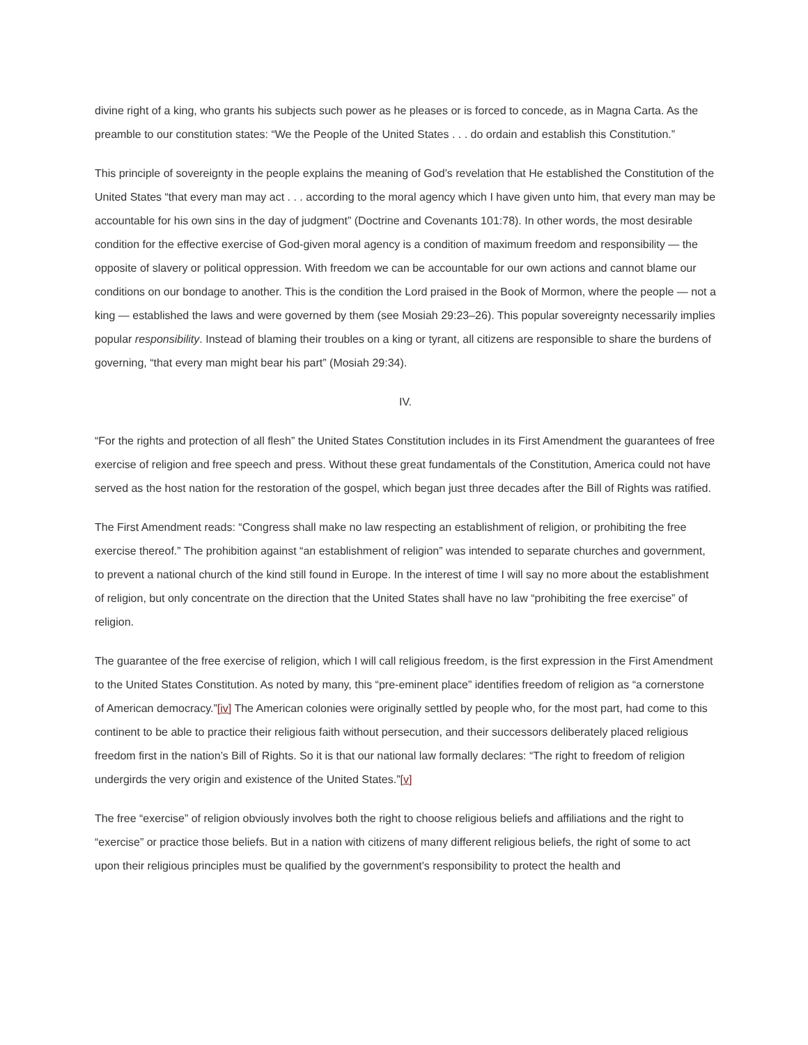divine right of a king, who grants his subjects such power as he pleases or is forced to concede, as in Magna Carta. As the preamble to our constitution states: “We the People of the United States . . . do ordain and establish this Constitution.”
This principle of sovereignty in the people explains the meaning of God’s revelation that He established the Constitution of the United States “that every man may act . . . according to the moral agency which I have given unto him, that every man may be accountable for his own sins in the day of judgment” (Doctrine and Covenants 101:78). In other words, the most desirable condition for the effective exercise of God-given moral agency is a condition of maximum freedom and responsibility — the opposite of slavery or political oppression. With freedom we can be accountable for our own actions and cannot blame our conditions on our bondage to another. This is the condition the Lord praised in the Book of Mormon, where the people — not a king — established the laws and were governed by them (see Mosiah 29:23–26). This popular sovereignty necessarily implies popular responsibility. Instead of blaming their troubles on a king or tyrant, all citizens are responsible to share the burdens of governing, “that every man might bear his part” (Mosiah 29:34).
IV.
“For the rights and protection of all flesh” the United States Constitution includes in its First Amendment the guarantees of free exercise of religion and free speech and press. Without these great fundamentals of the Constitution, America could not have served as the host nation for the restoration of the gospel, which began just three decades after the Bill of Rights was ratified.
The First Amendment reads: “Congress shall make no law respecting an establishment of religion, or prohibiting the free exercise thereof.” The prohibition against “an establishment of religion” was intended to separate churches and government, to prevent a national church of the kind still found in Europe. In the interest of time I will say no more about the establishment of religion, but only concentrate on the direction that the United States shall have no law “prohibiting the free exercise” of religion.
The guarantee of the free exercise of religion, which I will call religious freedom, is the first expression in the First Amendment to the United States Constitution. As noted by many, this “pre-eminent place” identifies freedom of religion as “a cornerstone of American democracy.”[iv] The American colonies were originally settled by people who, for the most part, had come to this continent to be able to practice their religious faith without persecution, and their successors deliberately placed religious freedom first in the nation’s Bill of Rights. So it is that our national law formally declares: “The right to freedom of religion undergirds the very origin and existence of the United States.”[v]
The free “exercise” of religion obviously involves both the right to choose religious beliefs and affiliations and the right to “exercise” or practice those beliefs. But in a nation with citizens of many different religious beliefs, the right of some to act upon their religious principles must be qualified by the government’s responsibility to protect the health and